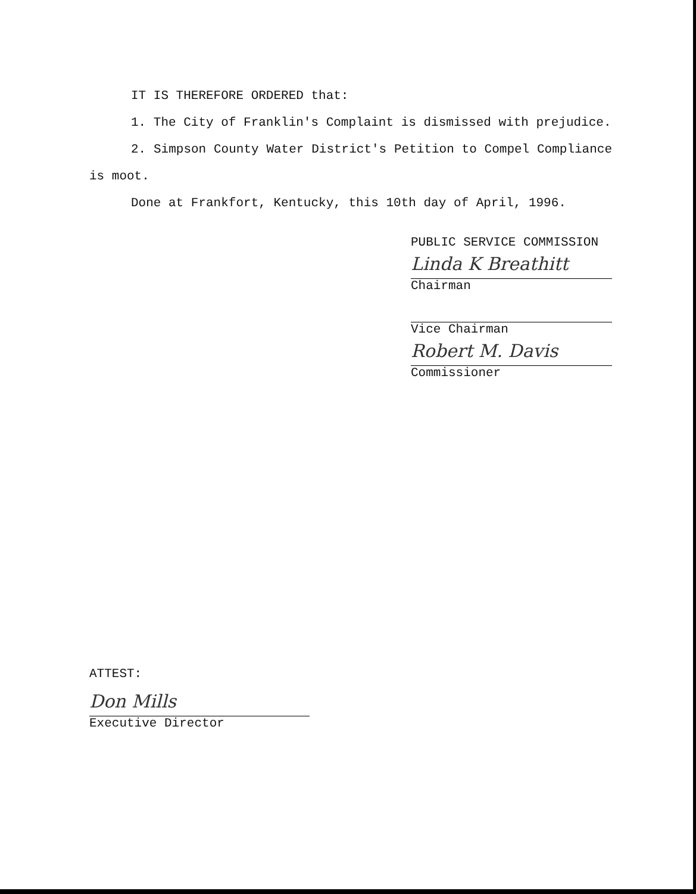IT IS THEREFORE ORDERED that:
1. The City of Franklin's Complaint is dismissed with prejudice.
2. Simpson County Water District's Petition to Compel Compliance is moot.
Done at Frankfort, Kentucky, this 10th day of April, 1996.
PUBLIC SERVICE COMMISSION
Linda K Breathitt
Chairman
Vice Chairman
Robert M. Davis
Commissioner
ATTEST:
Don Mills
Executive Director